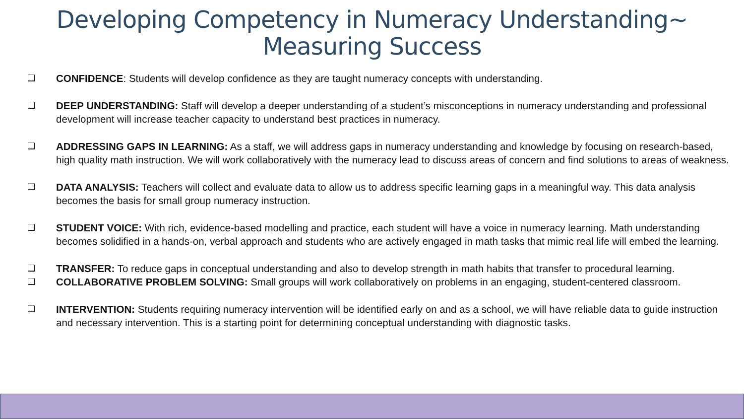Developing Competency in Numeracy Understanding~
Measuring Success
❏ CONFIDENCE: Students will develop confidence as they are taught numeracy concepts with understanding.
❏ DEEP UNDERSTANDING: Staff will develop a deeper understanding of a student’s misconceptions in numeracy understanding and professional development will increase teacher capacity to understand best practices in numeracy.
❏ ADDRESSING GAPS IN LEARNING: As a staff, we will address gaps in numeracy understanding and knowledge by focusing on research-based, high quality math instruction. We will work collaboratively with the numeracy lead to discuss areas of concern and find solutions to areas of weakness.
❏ DATA ANALYSIS: Teachers will collect and evaluate data to allow us to address specific learning gaps in a meaningful way. This data analysis becomes the basis for small group numeracy instruction.
❏ STUDENT VOICE: With rich, evidence-based modelling and practice, each student will have a voice in numeracy learning. Math understanding becomes solidified in a hands-on, verbal approach and students who are actively engaged in math tasks that mimic real life will embed the learning.
❏ TRANSFER: To reduce gaps in conceptual understanding and also to develop strength in math habits that transfer to procedural learning.
❏ COLLABORATIVE PROBLEM SOLVING: Small groups will work collaboratively on problems in an engaging, student-centered classroom.
❏ INTERVENTION: Students requiring numeracy intervention will be identified early on and as a school, we will have reliable data to guide instruction and necessary intervention. This is a starting point for determining conceptual understanding with diagnostic tasks.